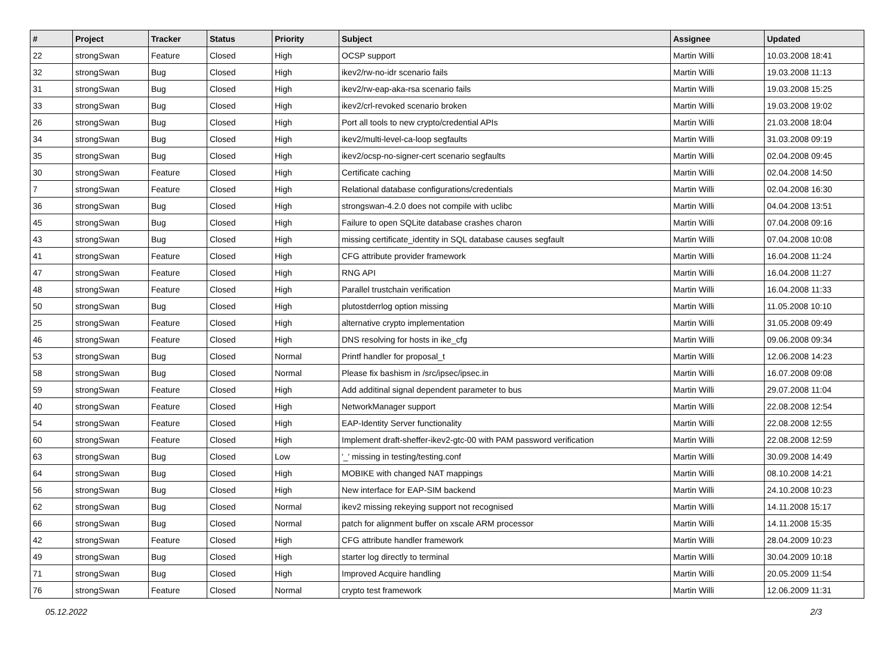| # | Project | Tracker | Status | Priority | Subject | Assignee | Updated |
| --- | --- | --- | --- | --- | --- | --- | --- |
| 22 | strongSwan | Feature | Closed | High | OCSP support | Martin Willi | 10.03.2008 18:41 |
| 32 | strongSwan | Bug | Closed | High | ikev2/rw-no-idr scenario fails | Martin Willi | 19.03.2008 11:13 |
| 31 | strongSwan | Bug | Closed | High | ikev2/rw-eap-aka-rsa scenario fails | Martin Willi | 19.03.2008 15:25 |
| 33 | strongSwan | Bug | Closed | High | ikev2/crl-revoked scenario broken | Martin Willi | 19.03.2008 19:02 |
| 26 | strongSwan | Bug | Closed | High | Port all tools to new crypto/credential APIs | Martin Willi | 21.03.2008 18:04 |
| 34 | strongSwan | Bug | Closed | High | ikev2/multi-level-ca-loop segfaults | Martin Willi | 31.03.2008 09:19 |
| 35 | strongSwan | Bug | Closed | High | ikev2/ocsp-no-signer-cert scenario segfaults | Martin Willi | 02.04.2008 09:45 |
| 30 | strongSwan | Feature | Closed | High | Certificate caching | Martin Willi | 02.04.2008 14:50 |
| 7 | strongSwan | Feature | Closed | High | Relational database configurations/credentials | Martin Willi | 02.04.2008 16:30 |
| 36 | strongSwan | Bug | Closed | High | strongswan-4.2.0 does not compile with uclibc | Martin Willi | 04.04.2008 13:51 |
| 45 | strongSwan | Bug | Closed | High | Failure to open SQLite database crashes charon | Martin Willi | 07.04.2008 09:16 |
| 43 | strongSwan | Bug | Closed | High | missing certificate_identity in SQL database causes segfault | Martin Willi | 07.04.2008 10:08 |
| 41 | strongSwan | Feature | Closed | High | CFG attribute provider framework | Martin Willi | 16.04.2008 11:24 |
| 47 | strongSwan | Feature | Closed | High | RNG API | Martin Willi | 16.04.2008 11:27 |
| 48 | strongSwan | Feature | Closed | High | Parallel trustchain verification | Martin Willi | 16.04.2008 11:33 |
| 50 | strongSwan | Bug | Closed | High | plutostderrlog option missing | Martin Willi | 11.05.2008 10:10 |
| 25 | strongSwan | Feature | Closed | High | alternative crypto implementation | Martin Willi | 31.05.2008 09:49 |
| 46 | strongSwan | Feature | Closed | High | DNS resolving for hosts in ike_cfg | Martin Willi | 09.06.2008 09:34 |
| 53 | strongSwan | Bug | Closed | Normal | Printf handler for proposal_t | Martin Willi | 12.06.2008 14:23 |
| 58 | strongSwan | Bug | Closed | Normal | Please fix bashism in /src/ipsec/ipsec.in | Martin Willi | 16.07.2008 09:08 |
| 59 | strongSwan | Feature | Closed | High | Add additinal signal dependent parameter to bus | Martin Willi | 29.07.2008 11:04 |
| 40 | strongSwan | Feature | Closed | High | NetworkManager support | Martin Willi | 22.08.2008 12:54 |
| 54 | strongSwan | Feature | Closed | High | EAP-Identity Server functionality | Martin Willi | 22.08.2008 12:55 |
| 60 | strongSwan | Feature | Closed | High | Implement draft-sheffer-ikev2-gtc-00 with PAM password verification | Martin Willi | 22.08.2008 12:59 |
| 63 | strongSwan | Bug | Closed | Low | '_' missing in testing/testing.conf | Martin Willi | 30.09.2008 14:49 |
| 64 | strongSwan | Bug | Closed | High | MOBIKE with changed NAT mappings | Martin Willi | 08.10.2008 14:21 |
| 56 | strongSwan | Bug | Closed | High | New interface for EAP-SIM backend | Martin Willi | 24.10.2008 10:23 |
| 62 | strongSwan | Bug | Closed | Normal | ikev2 missing rekeying support not recognised | Martin Willi | 14.11.2008 15:17 |
| 66 | strongSwan | Bug | Closed | Normal | patch for alignment buffer on xscale ARM processor | Martin Willi | 14.11.2008 15:35 |
| 42 | strongSwan | Feature | Closed | High | CFG attribute handler framework | Martin Willi | 28.04.2009 10:23 |
| 49 | strongSwan | Bug | Closed | High | starter log directly to terminal | Martin Willi | 30.04.2009 10:18 |
| 71 | strongSwan | Bug | Closed | High | Improved Acquire handling | Martin Willi | 20.05.2009 11:54 |
| 76 | strongSwan | Feature | Closed | Normal | crypto test framework | Martin Willi | 12.06.2009 11:31 |
05.12.2022 2/3